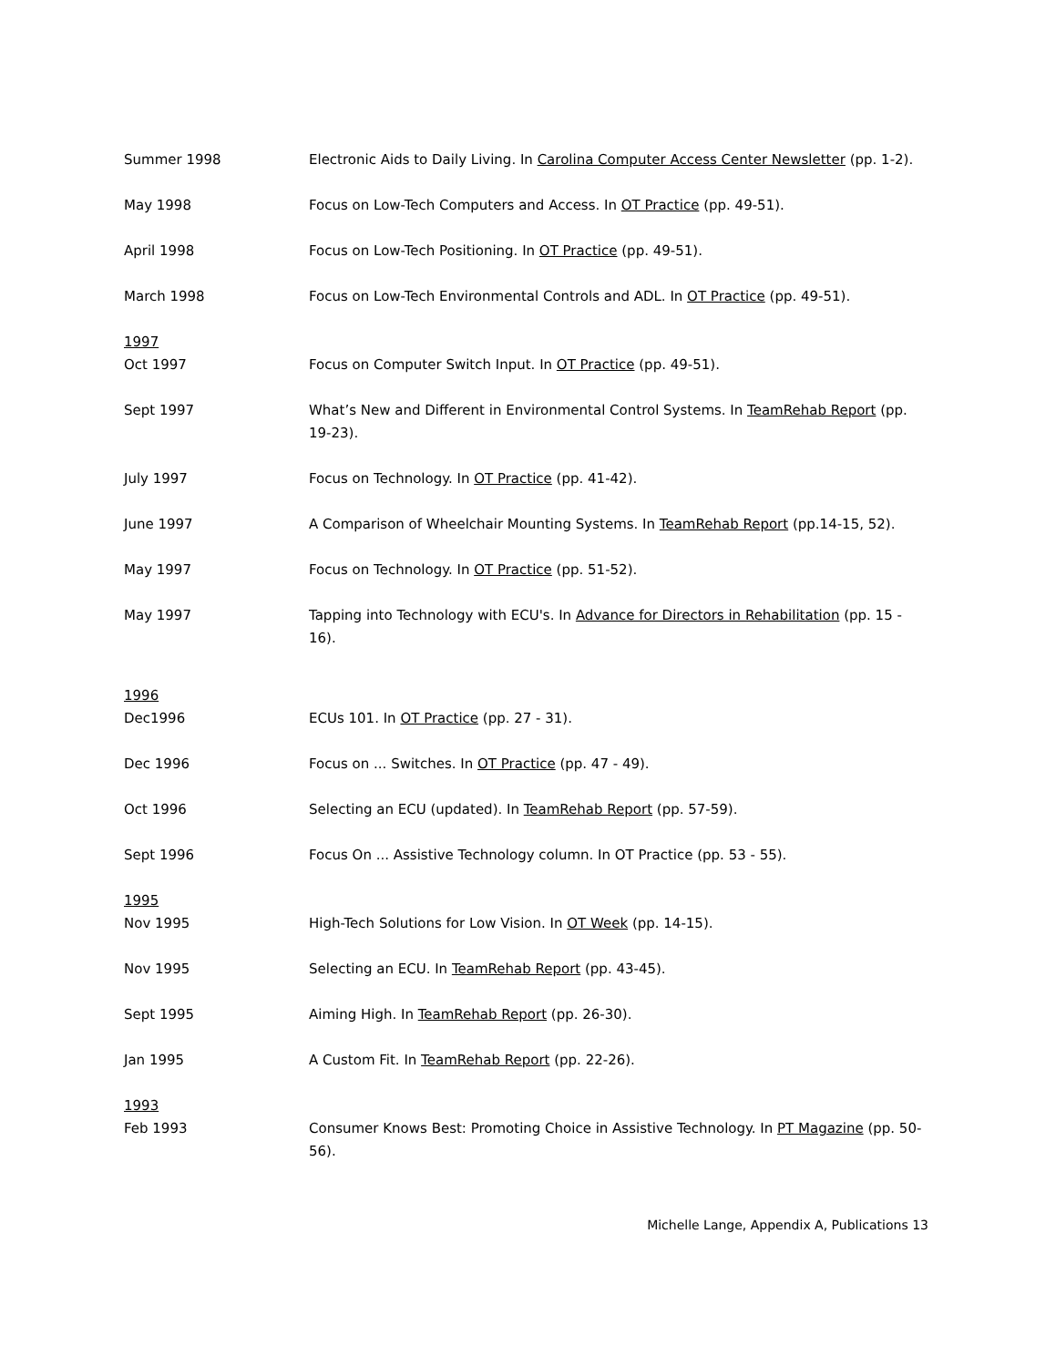Summer 1998 Electronic Aids to Daily Living. In Carolina Computer Access Center Newsletter (pp. 1-2).
May 1998 Focus on Low-Tech Computers and Access. In OT Practice (pp. 49-51).
April 1998 Focus on Low-Tech Positioning. In OT Practice (pp. 49-51).
March 1998 Focus on Low-Tech Environmental Controls and ADL. In OT Practice (pp. 49-51).
1997
Oct 1997 Focus on Computer Switch Input. In OT Practice (pp. 49-51).
Sept 1997 What’s New and Different in Environmental Control Systems. In TeamRehab Report (pp. 19-23).
July 1997 Focus on Technology. In OT Practice (pp. 41-42).
June 1997 A Comparison of Wheelchair Mounting Systems. In TeamRehab Report (pp.14-15, 52).
May 1997 Focus on Technology. In OT Practice (pp. 51-52).
May 1997 Tapping into Technology with ECU's. In Advance for Directors in Rehabilitation (pp. 15 - 16).
1996
Dec1996 ECUs 101. In OT Practice (pp. 27 - 31).
Dec 1996 Focus on ... Switches. In OT Practice (pp. 47 - 49).
Oct 1996 Selecting an ECU (updated). In TeamRehab Report (pp. 57-59).
Sept 1996 Focus On ... Assistive Technology column. In OT Practice (pp. 53 - 55).
1995
Nov 1995 High-Tech Solutions for Low Vision. In OT Week (pp. 14-15).
Nov 1995 Selecting an ECU. In TeamRehab Report (pp. 43-45).
Sept 1995 Aiming High. In TeamRehab Report (pp. 26-30).
Jan 1995 A Custom Fit. In TeamRehab Report (pp. 22-26).
1993
Feb 1993 Consumer Knows Best: Promoting Choice in Assistive Technology. In PT Magazine (pp. 50-56).
Michelle Lange, Appendix A, Publications 13